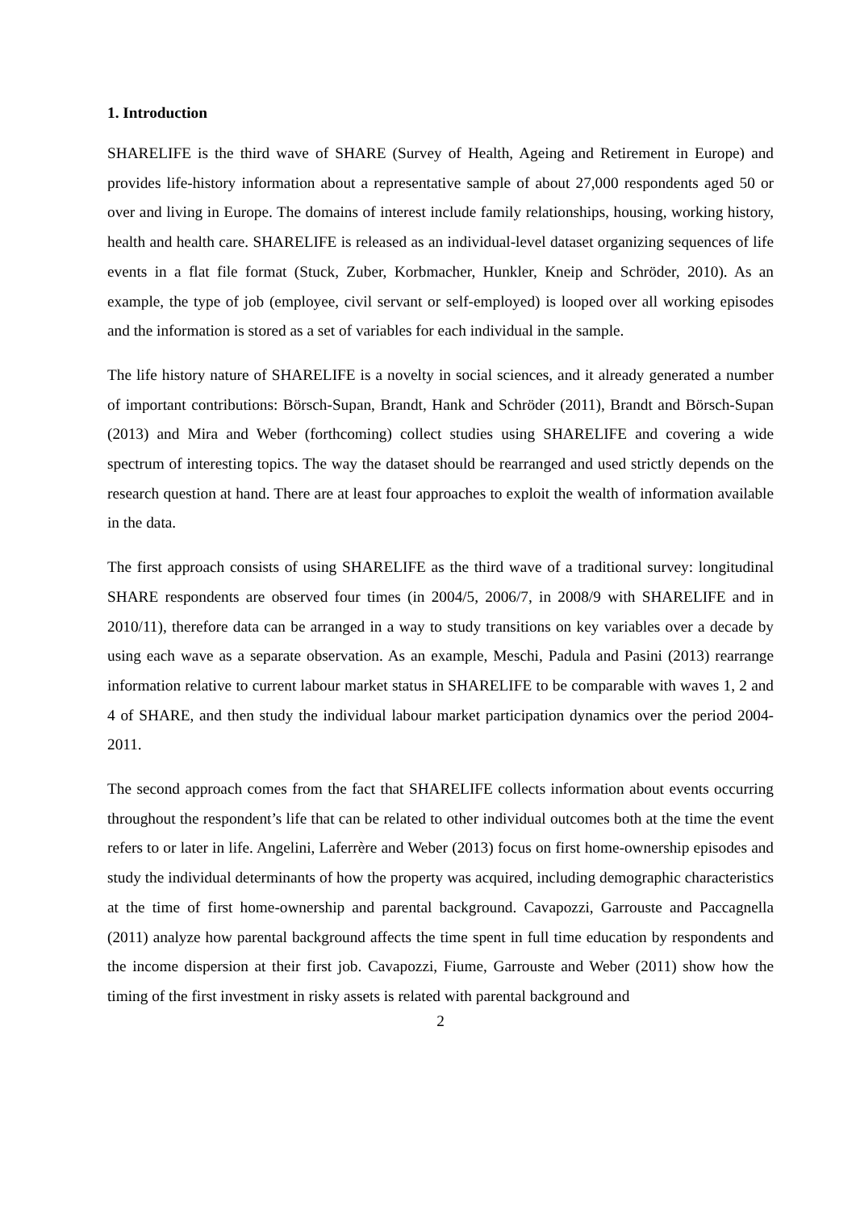1. Introduction
SHARELIFE is the third wave of SHARE (Survey of Health, Ageing and Retirement in Europe) and provides life-history information about a representative sample of about 27,000 respondents aged 50 or over and living in Europe. The domains of interest include family relationships, housing, working history, health and health care. SHARELIFE is released as an individual-level dataset organizing sequences of life events in a flat file format (Stuck, Zuber, Korbmacher, Hunkler, Kneip and Schröder, 2010). As an example, the type of job (employee, civil servant or self-employed) is looped over all working episodes and the information is stored as a set of variables for each individual in the sample.
The life history nature of SHARELIFE is a novelty in social sciences, and it already generated a number of important contributions: Börsch-Supan, Brandt, Hank and Schröder (2011), Brandt and Börsch-Supan (2013) and Mira and Weber (forthcoming) collect studies using SHARELIFE and covering a wide spectrum of interesting topics. The way the dataset should be rearranged and used strictly depends on the research question at hand. There are at least four approaches to exploit the wealth of information available in the data.
The first approach consists of using SHARELIFE as the third wave of a traditional survey: longitudinal SHARE respondents are observed four times (in 2004/5, 2006/7, in 2008/9 with SHARELIFE and in 2010/11), therefore data can be arranged in a way to study transitions on key variables over a decade by using each wave as a separate observation. As an example, Meschi, Padula and Pasini (2013) rearrange information relative to current labour market status in SHARELIFE to be comparable with waves 1, 2 and 4 of SHARE, and then study the individual labour market participation dynamics over the period 2004-2011.
The second approach comes from the fact that SHARELIFE collects information about events occurring throughout the respondent’s life that can be related to other individual outcomes both at the time the event refers to or later in life. Angelini, Laferrère and Weber (2013) focus on first home-ownership episodes and study the individual determinants of how the property was acquired, including demographic characteristics at the time of first home-ownership and parental background. Cavapozzi, Garrouste and Paccagnella (2011) analyze how parental background affects the time spent in full time education by respondents and the income dispersion at their first job. Cavapozzi, Fiume, Garrouste and Weber (2011) show how the timing of the first investment in risky assets is related with parental background and
2